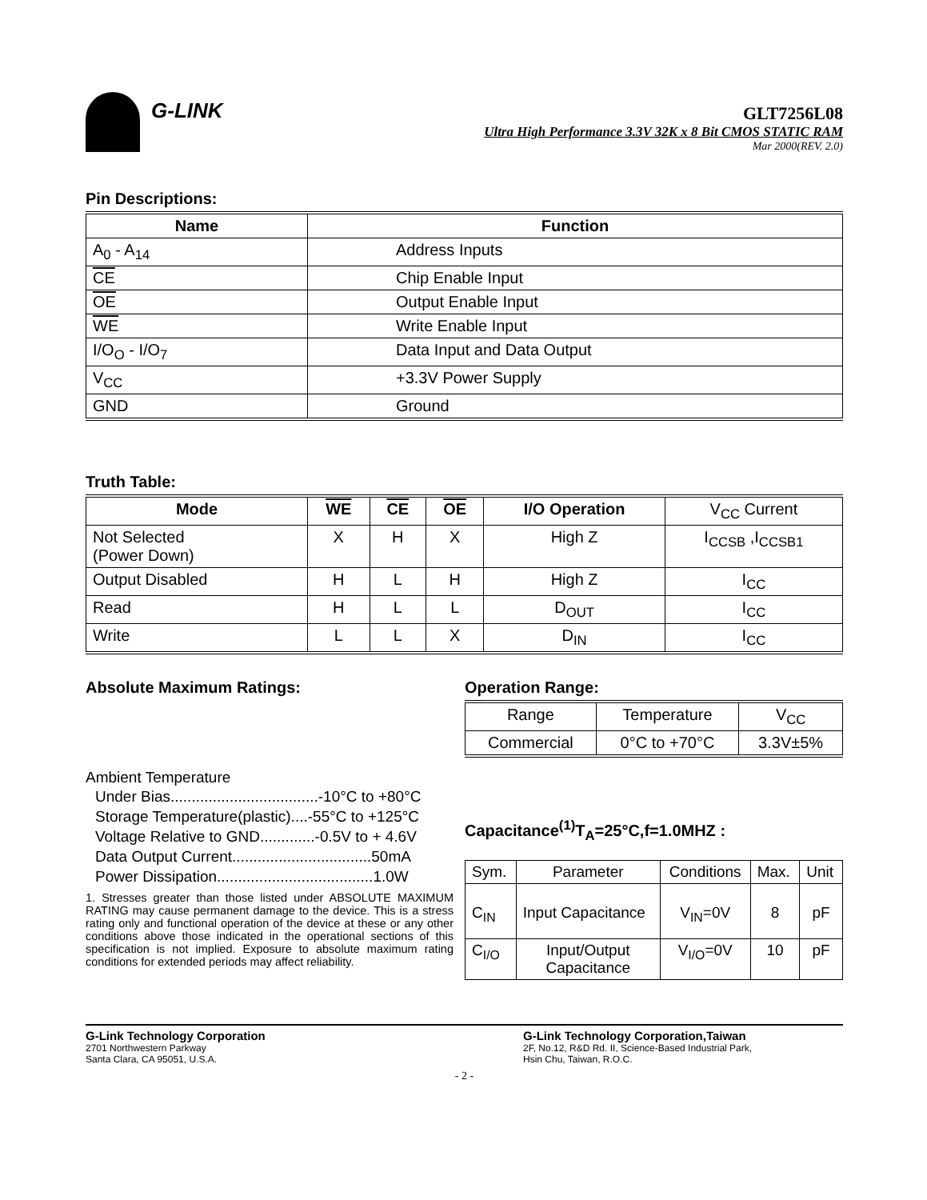G-LINK
GLT7256L08
Ultra High Performance 3.3V 32K x 8 Bit CMOS STATIC RAM
Mar 2000(REV. 2.0)
Pin Descriptions:
| Name | Function |
| --- | --- |
| A<sub>0</sub> - A<sub>14</sub> | Address Inputs |
| CE | Chip Enable Input |
| OE | Output Enable Input |
| WE | Write Enable Input |
| I/O<sub>O</sub> - I/O<sub>7</sub> | Data Input and Data Output |
| V<sub>CC</sub> | +3.3V Power Supply |
| GND | Ground |
Truth Table:
| Mode | WE | CE | OE | I/O Operation | V<sub>CC</sub> Current |
| Not Selected (Power Down) | X | H | X | High Z | I<sub>CCSB</sub> ,I<sub>CCSB1</sub> |
| Output Disabled | H | L | H | High Z | I<sub>CC</sub> |
| Read | H | L | L | D<sub>OUT</sub> | I<sub>CC</sub> |
| Write | L | L | X | D<sub>IN</sub> | I<sub>CC</sub> |
Absolute Maximum Ratings:
Ambient Temperature
Under Bias...................................-10°C to +80°C
Storage Temperature(plastic)....-55°C to +125°C
Voltage Relative to GND.............-0.5V to + 4.6V
Data Output Current.................................50mA
Power Dissipation.....................................1.0W
1. Stresses greater than those listed under ABSOLUTE MAXIMUM RATING may cause permanent damage to the device. This is a stress rating only and functional operation of the device at these or any other conditions above those indicated in the operational sections of this specification is not implied. Exposure to absolute maximum rating conditions for extended periods may affect reliability.
Operation Range:
| Range | Temperature | V<sub>CC</sub> |
| Commercial | 0°C to +70°C | 3.3V±5% |
Capacitance<sup>(1)</sup>T<sub>A</sub>=25°C,f=1.0MHZ :
| Sym. | Parameter | Conditions | Max. | Unit |
| C<sub>IN</sub> | Input Capacitance | V<sub>IN</sub>=0V | 8 | pF |
| C<sub>I/O</sub> | Input/Output Capacitance | V<sub>I/O</sub>=0V | 10 | pF |
G-Link Technology Corporation
2701 Northwestern Parkway
Santa Clara, CA 95051, U.S.A.
G-Link Technology Corporation,Taiwan
2F, No.12, R&D Rd. II, Science-Based Industrial Park,
Hsin Chu, Taiwan, R.O.C.
- 2 -